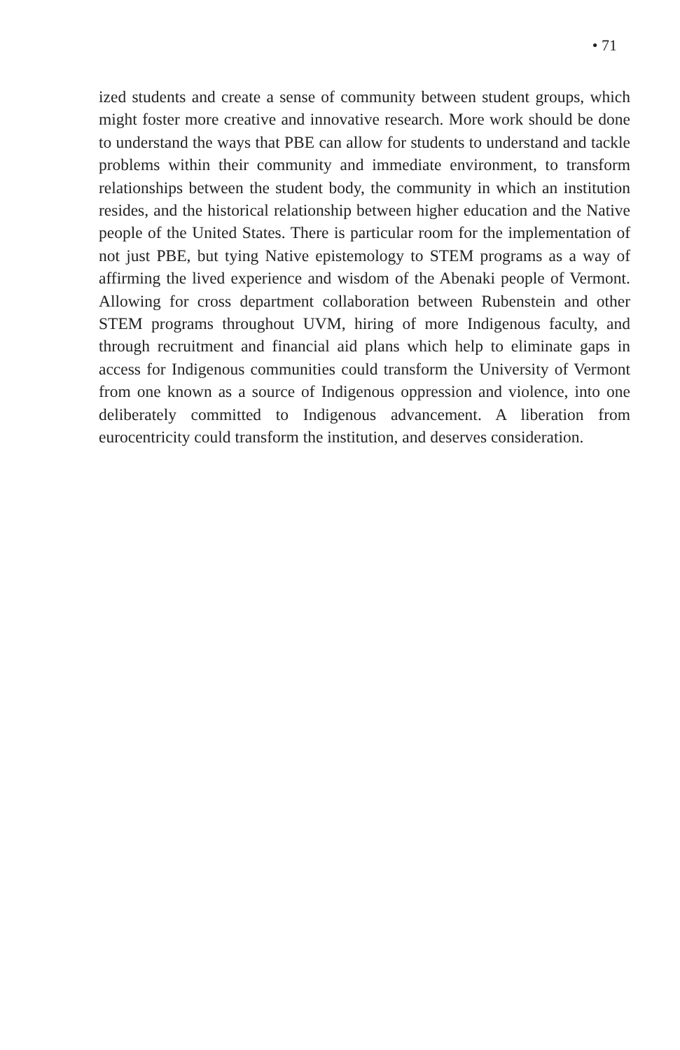• 71
ized students and create a sense of community between student groups, which might foster more creative and innovative research. More work should be done to understand the ways that PBE can allow for students to understand and tackle problems within their community and immediate environment, to transform relationships between the student body, the community in which an institution resides, and the historical relationship between higher education and the Native people of the United States. There is particular room for the implementation of not just PBE, but tying Native epistemology to STEM programs as a way of affirming the lived experience and wisdom of the Abenaki people of Vermont. Allowing for cross department collaboration between Rubenstein and other STEM programs throughout UVM, hiring of more Indigenous faculty, and through recruitment and financial aid plans which help to eliminate gaps in access for Indigenous communities could transform the University of Vermont from one known as a source of Indigenous oppression and violence, into one deliberately committed to Indigenous advancement. A liberation from eurocentricity could transform the institution, and deserves consideration.